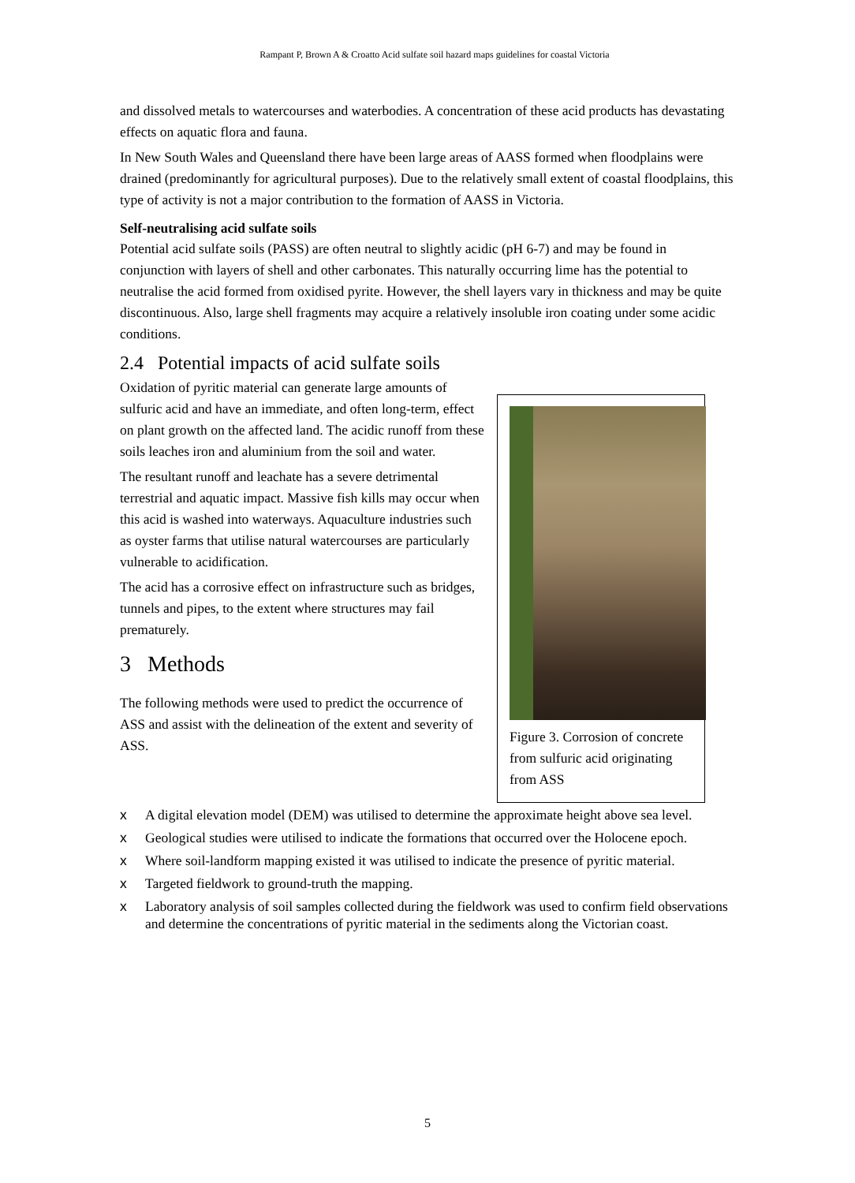Rampant P, Brown A & Croatto Acid sulfate soil hazard maps guidelines for coastal Victoria
and dissolved metals to watercourses and waterbodies. A concentration of these acid products has devastating effects on aquatic flora and fauna.
In New South Wales and Queensland there have been large areas of AASS formed when floodplains were drained (predominantly for agricultural purposes). Due to the relatively small extent of coastal floodplains, this type of activity is not a major contribution to the formation of AASS in Victoria.
Self-neutralising acid sulfate soils
Potential acid sulfate soils (PASS) are often neutral to slightly acidic (pH 6-7) and may be found in conjunction with layers of shell and other carbonates. This naturally occurring lime has the potential to neutralise the acid formed from oxidised pyrite. However, the shell layers vary in thickness and may be quite discontinuous. Also, large shell fragments may acquire a relatively insoluble iron coating under some acidic conditions.
2.4 Potential impacts of acid sulfate soils
Oxidation of pyritic material can generate large amounts of sulfuric acid and have an immediate, and often long-term, effect on plant growth on the affected land. The acidic runoff from these soils leaches iron and aluminium from the soil and water.
The resultant runoff and leachate has a severe detrimental terrestrial and aquatic impact. Massive fish kills may occur when this acid is washed into waterways. Aquaculture industries such as oyster farms that utilise natural watercourses are particularly vulnerable to acidification.
The acid has a corrosive effect on infrastructure such as bridges, tunnels and pipes, to the extent where structures may fail prematurely.
3 Methods
The following methods were used to predict the occurrence of ASS and assist with the delineation of the extent and severity of ASS.
Figure 3. Corrosion of concrete from sulfuric acid originating from ASS
x A digital elevation model (DEM) was utilised to determine the approximate height above sea level.
x Geological studies were utilised to indicate the formations that occurred over the Holocene epoch.
x Where soil-landform mapping existed it was utilised to indicate the presence of pyritic material.
x Targeted fieldwork to ground-truth the mapping.
x Laboratory analysis of soil samples collected during the fieldwork was used to confirm field observations and determine the concentrations of pyritic material in the sediments along the Victorian coast.
5